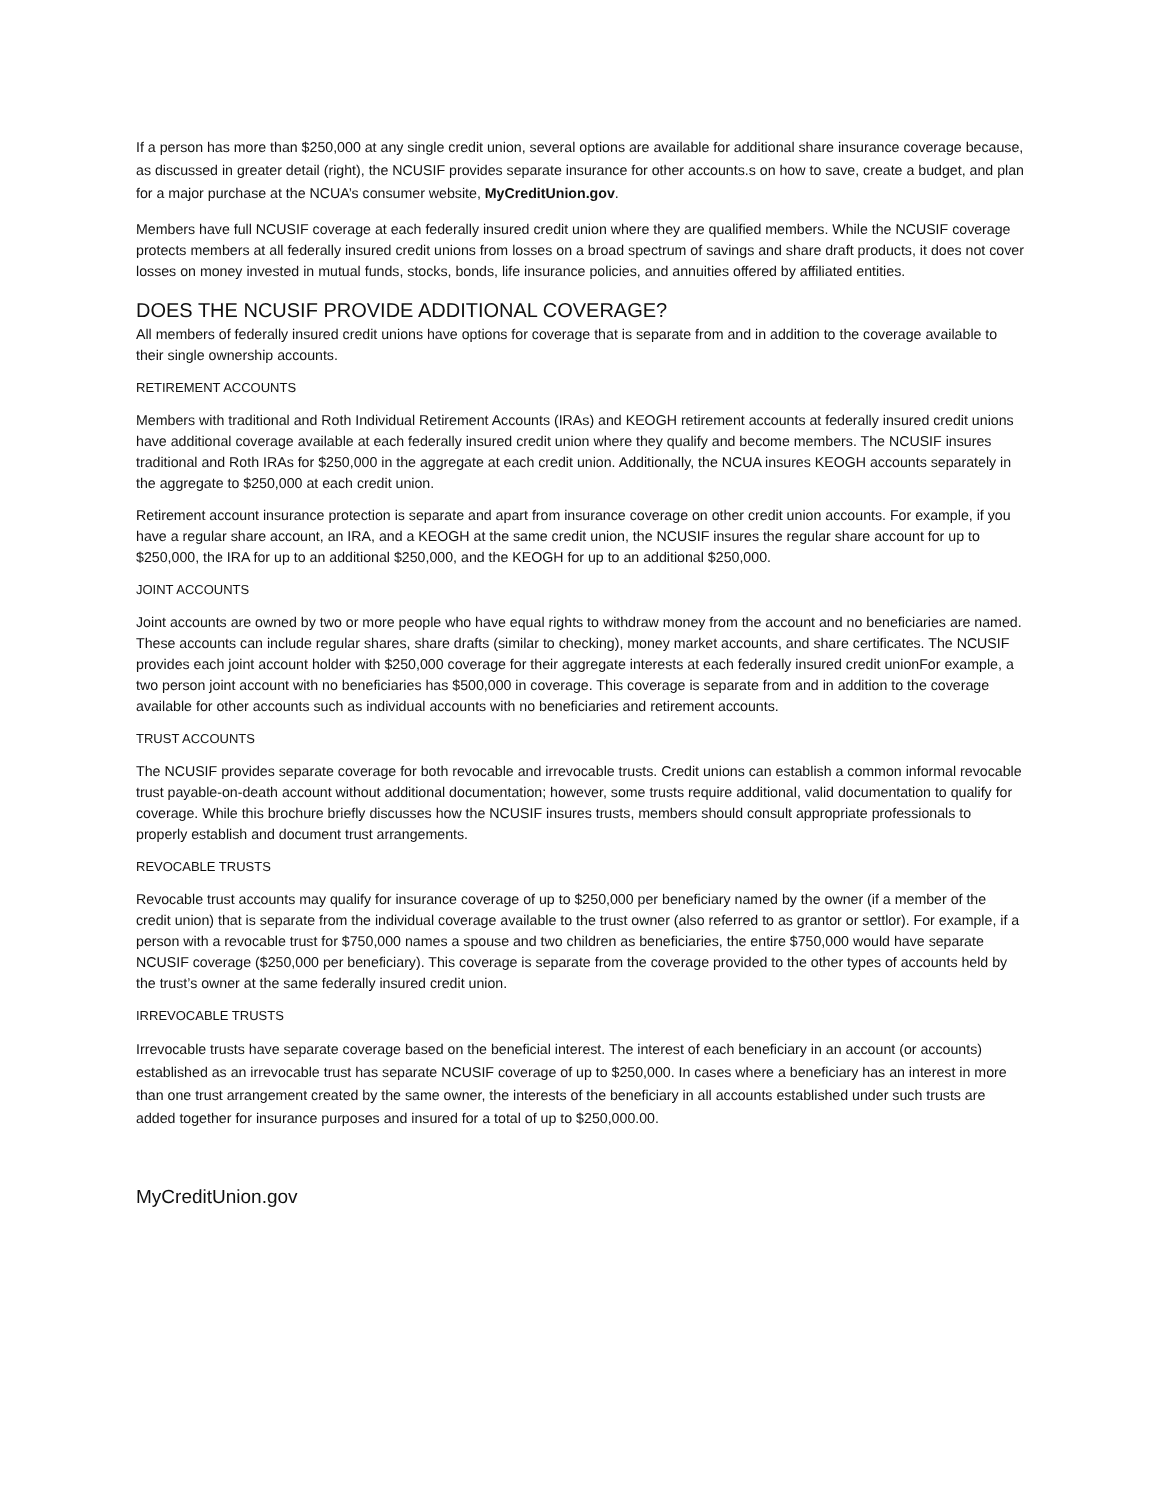If a person has more than $250,000 at any single credit union, several options are available for additional share insurance coverage because, as discussed in greater detail (right), the NCUSIF provides separate insurance for other accounts.s on how to save, create a budget, and plan for a major purchase at the NCUA’s consumer website, MyCreditUnion.gov.
Members have full NCUSIF coverage at each federally insured credit union where they are qualified members. While the NCUSIF coverage protects members at all federally insured credit unions from losses on a broad spectrum of savings and share draft products, it does not cover losses on money invested in mutual funds, stocks, bonds, life insurance policies, and annuities offered by affiliated entities.
DOES THE NCUSIF PROVIDE ADDITIONAL COVERAGE?
All members of federally insured credit unions have options for coverage that is separate from and in addition to the coverage available to their single ownership accounts.
RETIREMENT ACCOUNTS
Members with traditional and Roth Individual Retirement Accounts (IRAs) and KEOGH retirement accounts at federally insured credit unions have additional coverage available at each federally insured credit union where they qualify and become members. The NCUSIF insures traditional and Roth IRAs for $250,000 in the aggregate at each credit union. Additionally, the NCUA insures KEOGH accounts separately in the aggregate to $250,000 at each credit union.
Retirement account insurance protection is separate and apart from insurance coverage on other credit union accounts. For example, if you have a regular share account, an IRA, and a KEOGH at the same credit union, the NCUSIF insures the regular share account for up to $250,000, the IRA for up to an additional $250,000, and the KEOGH for up to an additional $250,000.
JOINT ACCOUNTS
Joint accounts are owned by two or more people who have equal rights to withdraw money from the account and no beneficiaries are named. These accounts can include regular shares, share drafts (similar to checking), money market accounts, and share certificates. The NCUSIF provides each joint account holder with $250,000 coverage for their aggregate interests at each federally insured credit unionFor example, a two person joint account with no beneficiaries has $500,000 in coverage. This coverage is separate from and in addition to the coverage available for other accounts such as individual accounts with no beneficiaries and retirement accounts.
TRUST ACCOUNTS
The NCUSIF provides separate coverage for both revocable and irrevocable trusts. Credit unions can establish a common informal revocable trust payable-on-death account without additional documentation; however, some trusts require additional, valid documentation to qualify for coverage. While this brochure briefly discusses how the NCUSIF insures trusts, members should consult appropriate professionals to properly establish and document trust arrangements.
REVOCABLE TRUSTS
Revocable trust accounts may qualify for insurance coverage of up to $250,000 per beneficiary named by the owner (if a member of the credit union) that is separate from the individual coverage available to the trust owner (also referred to as grantor or settlor). For example, if a person with a revocable trust for $750,000 names a spouse and two children as beneficiaries, the entire $750,000 would have separate NCUSIF coverage ($250,000 per beneficiary). This coverage is separate from the coverage provided to the other types of accounts held by the trust’s owner at the same federally insured credit union.
IRREVOCABLE TRUSTS
Irrevocable trusts have separate coverage based on the beneficial interest. The interest of each beneficiary in an account (or accounts) established as an irrevocable trust has separate NCUSIF coverage of up to $250,000. In cases where a beneficiary has an interest in more than one trust arrangement created by the same owner, the interests of the beneficiary in all accounts established under such trusts are added together for insurance purposes and insured for a total of up to $250,000.00.
MyCreditUnion.gov